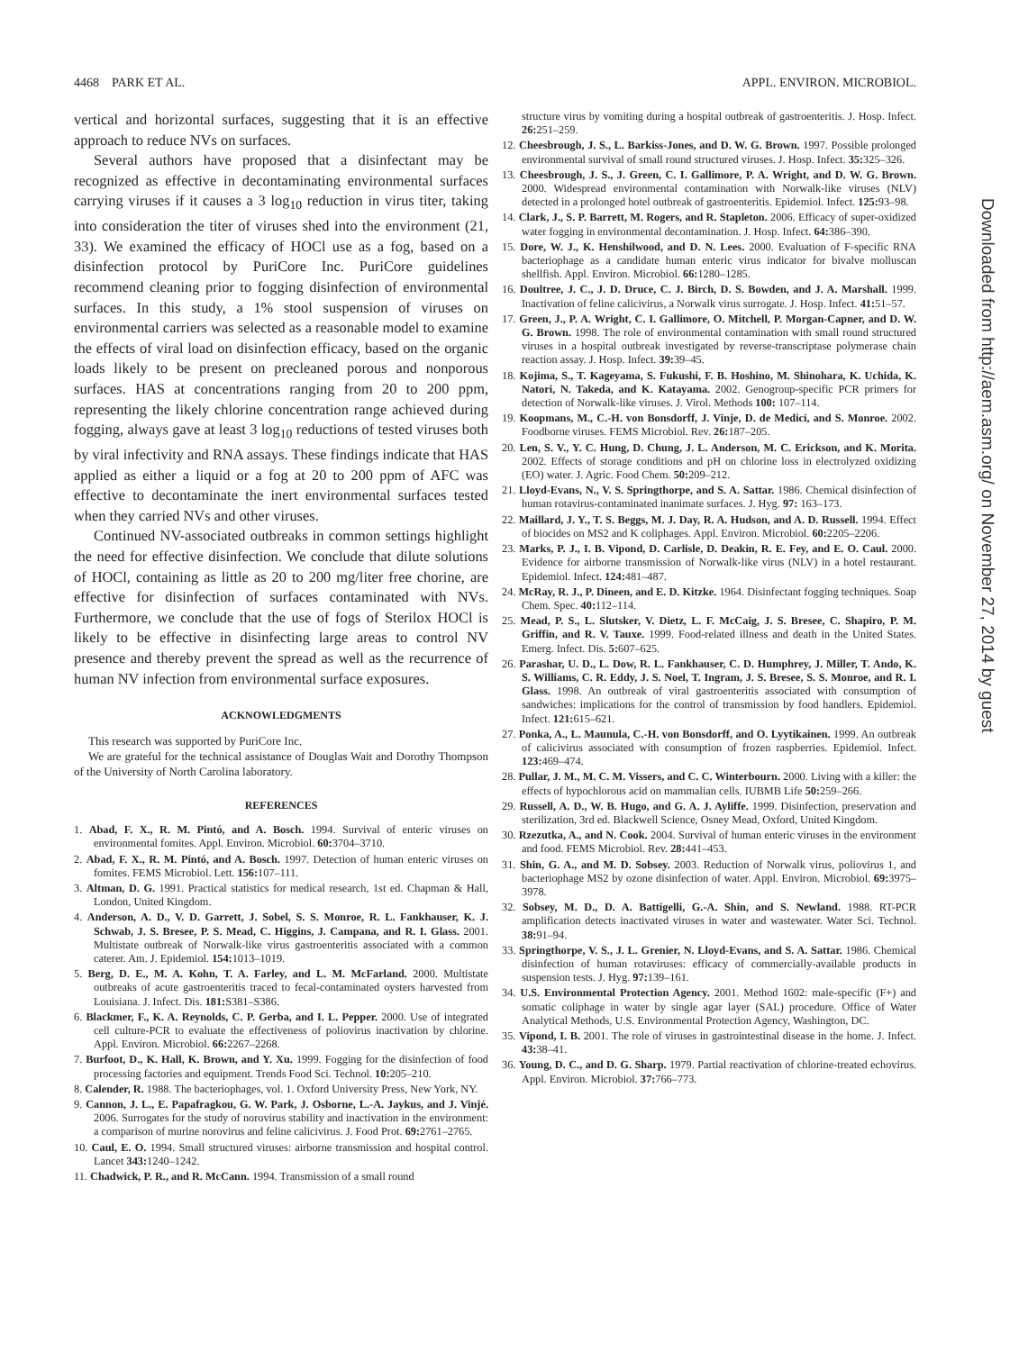4468 PARK ET AL. APPL. ENVIRON. MICROBIOL.
vertical and horizontal surfaces, suggesting that it is an effective approach to reduce NVs on surfaces.
Several authors have proposed that a disinfectant may be recognized as effective in decontaminating environmental surfaces carrying viruses if it causes a 3 log<sub>10</sub> reduction in virus titer, taking into consideration the titer of viruses shed into the environment (21, 33). We examined the efficacy of HOCl use as a fog, based on a disinfection protocol by PuriCore Inc. PuriCore guidelines recommend cleaning prior to fogging disinfection of environmental surfaces. In this study, a 1% stool suspension of viruses on environmental carriers was selected as a reasonable model to examine the effects of viral load on disinfection efficacy, based on the organic loads likely to be present on precleaned porous and nonporous surfaces. HAS at concentrations ranging from 20 to 200 ppm, representing the likely chlorine concentration range achieved during fogging, always gave at least 3 log<sub>10</sub> reductions of tested viruses both by viral infectivity and RNA assays. These findings indicate that HAS applied as either a liquid or a fog at 20 to 200 ppm of AFC was effective to decontaminate the inert environmental surfaces tested when they carried NVs and other viruses.
Continued NV-associated outbreaks in common settings highlight the need for effective disinfection. We conclude that dilute solutions of HOCl, containing as little as 20 to 200 mg/liter free chorine, are effective for disinfection of surfaces contaminated with NVs. Furthermore, we conclude that the use of fogs of Sterilox HOCl is likely to be effective in disinfecting large areas to control NV presence and thereby prevent the spread as well as the recurrence of human NV infection from environmental surface exposures.
ACKNOWLEDGMENTS
This research was supported by PuriCore Inc.
We are grateful for the technical assistance of Douglas Wait and Dorothy Thompson of the University of North Carolina laboratory.
REFERENCES
1. Abad, F. X., R. M. Pintó, and A. Bosch. 1994. Survival of enteric viruses on environmental fomites. Appl. Environ. Microbiol. 60: 3704–3710.
2. Abad, F. X., R. M. Pintó, and A. Bosch. 1997. Detection of human enteric viruses on fomites. FEMS Microbiol. Lett. 156: 107–111.
3. Altman, D. G. 1991. Practical statistics for medical research, 1st ed. Chapman & Hall, London, United Kingdom.
4. Anderson, A. D., V. D. Garrett, J. Sobel, S. S. Monroe, R. L. Fankhauser, K. J. Schwab, J. S. Bresee, P. S. Mead, C. Higgins, J. Campana, and R. I. Glass. 2001. Multistate outbreak of Norwalk-like virus gastroenteritis associated with a common caterer. Am. J. Epidemiol. 154: 1013–1019.
5. Berg, D. E., M. A. Kohn, T. A. Farley, and L. M. McFarland. 2000. Multistate outbreaks of acute gastroenteritis traced to fecal-contaminated oysters harvested from Louisiana. J. Infect. Dis. 181: S381–S386.
6. Blackmer, F., K. A. Reynolds, C. P. Gerba, and I. L. Pepper. 2000. Use of integrated cell culture-PCR to evaluate the effectiveness of poliovirus inactivation by chlorine. Appl. Environ. Microbiol. 66: 2267–2268.
7. Burfoot, D., K. Hall, K. Brown, and Y. Xu. 1999. Fogging for the disinfection of food processing factories and equipment. Trends Food Sci. Technol. 10: 205–210.
8. Calender, R. 1988. The bacteriophages, vol. 1. Oxford University Press, New York, NY.
9. Cannon, J. L., E. Papafragkou, G. W. Park, J. Osborne, L.-A. Jaykus, and J. Vinjé. 2006. Surrogates for the study of norovirus stability and inactivation in the environment: a comparison of murine norovirus and feline calicivirus. J. Food Prot. 69: 2761–2765.
10. Caul, E. O. 1994. Small structured viruses: airborne transmission and hospital control. Lancet 343: 1240–1242.
11. Chadwick, P. R., and R. McCann. 1994. Transmission of a small round
structure virus by vomiting during a hospital outbreak of gastroenteritis. J. Hosp. Infect. 26: 251–259.
12. Cheesbrough, J. S., L. Barkiss-Jones, and D. W. G. Brown. 1997. Possible prolonged environmental survival of small round structured viruses. J. Hosp. Infect. 35: 325–326.
13. Cheesbrough, J. S., J. Green, C. I. Gallimore, P. A. Wright, and D. W. G. Brown. 2000. Widespread environmental contamination with Norwalk-like viruses (NLV) detected in a prolonged hotel outbreak of gastroenteritis. Epidemiol. Infect. 125: 93–98.
14. Clark, J., S. P. Barrett, M. Rogers, and R. Stapleton. 2006. Efficacy of super-oxidized water fogging in environmental decontamination. J. Hosp. Infect. 64: 386–390.
15. Dore, W. J., K. Henshilwood, and D. N. Lees. 2000. Evaluation of F-specific RNA bacteriophage as a candidate human enteric virus indicator for bivalve molluscan shellfish. Appl. Environ. Microbiol. 66: 1280–1285.
16. Doultree, J. C., J. D. Druce, C. J. Birch, D. S. Bowden, and J. A. Marshall. 1999. Inactivation of feline calicivirus, a Norwalk virus surrogate. J. Hosp. Infect. 41: 51–57.
17. Green, J., P. A. Wright, C. I. Gallimore, O. Mitchell, P. Morgan-Capner, and D. W. G. Brown. 1998. The role of environmental contamination with small round structured viruses in a hospital outbreak investigated by reverse-transcriptase polymerase chain reaction assay. J. Hosp. Infect. 39: 39–45.
18. Kojima, S., T. Kageyama, S. Fukushi, F. B. Hoshino, M. Shinohara, K. Uchida, K. Natori, N. Takeda, and K. Katayama. 2002. Genogroup-specific PCR primers for detection of Norwalk-like viruses. J. Virol. Methods 100: 107–114.
19. Koopmans, M., C.-H. von Bonsdorff, J. Vinje, D. de Medici, and S. Monroe. 2002. Foodborne viruses. FEMS Microbiol. Rev. 26: 187–205.
20. Len, S. V., Y. C. Hung, D. Chung, J. L. Anderson, M. C. Erickson, and K. Morita. 2002. Effects of storage conditions and pH on chlorine loss in electrolyzed oxidizing (EO) water. J. Agric. Food Chem. 50: 209–212.
21. Lloyd-Evans, N., V. S. Springthorpe, and S. A. Sattar. 1986. Chemical disinfection of human rotavirus-contaminated inanimate surfaces. J. Hyg. 97: 163–173.
22. Maillard, J. Y., T. S. Beggs, M. J. Day, R. A. Hudson, and A. D. Russell. 1994. Effect of biocides on MS2 and K coliphages. Appl. Environ. Microbiol. 60: 2205–2206.
23. Marks, P. J., I. B. Vipond, D. Carlisle, D. Deakin, R. E. Fey, and E. O. Caul. 2000. Evidence for airborne transmission of Norwalk-like virus (NLV) in a hotel restaurant. Epidemiol. Infect. 124: 481–487.
24. McRay, R. J., P. Dineen, and E. D. Kitzke. 1964. Disinfectant fogging techniques. Soap Chem. Spec. 40: 112–114.
25. Mead, P. S., L. Slutsker, V. Dietz, L. F. McCaig, J. S. Bresee, C. Shapiro, P. M. Griffin, and R. V. Tauxe. 1999. Food-related illness and death in the United States. Emerg. Infect. Dis. 5: 607–625.
26. Parashar, U. D., L. Dow, R. L. Fankhauser, C. D. Humphrey, J. Miller, T. Ando, K. S. Williams, C. R. Eddy, J. S. Noel, T. Ingram, J. S. Bresee, S. S. Monroe, and R. I. Glass. 1998. An outbreak of viral gastroenteritis associated with consumption of sandwiches: implications for the control of transmission by food handlers. Epidemiol. Infect. 121: 615–621.
27. Ponka, A., L. Maunula, C.-H. von Bonsdorff, and O. Lyytikainen. 1999. An outbreak of calicivirus associated with consumption of frozen raspberries. Epidemiol. Infect. 123: 469–474.
28. Pullar, J. M., M. C. M. Vissers, and C. C. Winterbourn. 2000. Living with a killer: the effects of hypochlorous acid on mammalian cells. IUBMB Life 50: 259–266.
29. Russell, A. D., W. B. Hugo, and G. A. J. Ayliffe. 1999. Disinfection, preservation and sterilization, 3rd ed. Blackwell Science, Osney Mead, Oxford, United Kingdom.
30. Rzezutka, A., and N. Cook. 2004. Survival of human enteric viruses in the environment and food. FEMS Microbiol. Rev. 28: 441–453.
31. Shin, G. A., and M. D. Sobsey. 2003. Reduction of Norwalk virus, poliovirus 1, and bacteriophage MS2 by ozone disinfection of water. Appl. Environ. Microbiol. 69: 3975–3978.
32. Sobsey, M. D., D. A. Battigelli, G.-A. Shin, and S. Newland. 1988. RT-PCR amplification detects inactivated viruses in water and wastewater. Water Sci. Technol. 38: 91–94.
33. Springthorpe, V. S., J. L. Grenier, N. Lloyd-Evans, and S. A. Sattar. 1986. Chemical disinfection of human rotaviruses: efficacy of commercially-available products in suspension tests. J. Hyg. 97: 139–161.
34. U.S. Environmental Protection Agency. 2001. Method 1602: male-specific (F+) and somatic coliphage in water by single agar layer (SAL) procedure. Office of Water Analytical Methods, U.S. Environmental Protection Agency, Washington, DC.
35. Vipond, I. B. 2001. The role of viruses in gastrointestinal disease in the home. J. Infect. 43: 38–41.
36. Young, D. C., and D. G. Sharp. 1979. Partial reactivation of chlorine-treated echovirus. Appl. Environ. Microbiol. 37: 766–773.
Downloaded from http://aem.asm.org/ on November 27, 2014 by guest